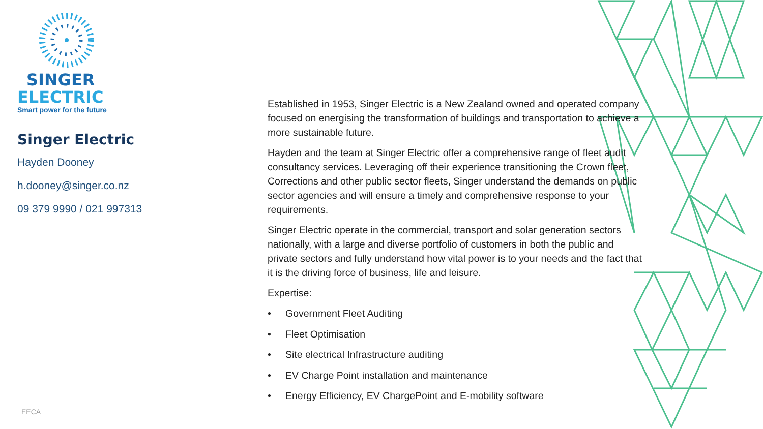SINGER
ELECTRIC
Smart power for the future
Singer Electric
Hayden Dooney
h.dooney@singer.co.nz
09 379 9990 / 021 997313
Established in 1953, Singer Electric is a New Zealand owned and operated company focused on energising the transformation of buildings and transportation to achieve a more sustainable future.
Hayden and the team at Singer Electric offer a comprehensive range of fleet audit consultancy services. Leveraging off their experience transitioning the Crown fleet, Corrections and other public sector fleets, Singer understand the demands on public sector agencies and will ensure a timely and comprehensive response to your requirements.
Singer Electric operate in the commercial, transport and solar generation sectors nationally, with a large and diverse portfolio of customers in both the public and private sectors and fully understand how vital power is to your needs and the fact that it is the driving force of business, life and leisure.
Expertise:
• Government Fleet Auditing
• Fleet Optimisation
• Site electrical Infrastructure auditing
• EV Charge Point installation and maintenance
• Energy Efficiency, EV ChargePoint and E-mobility software
EECA